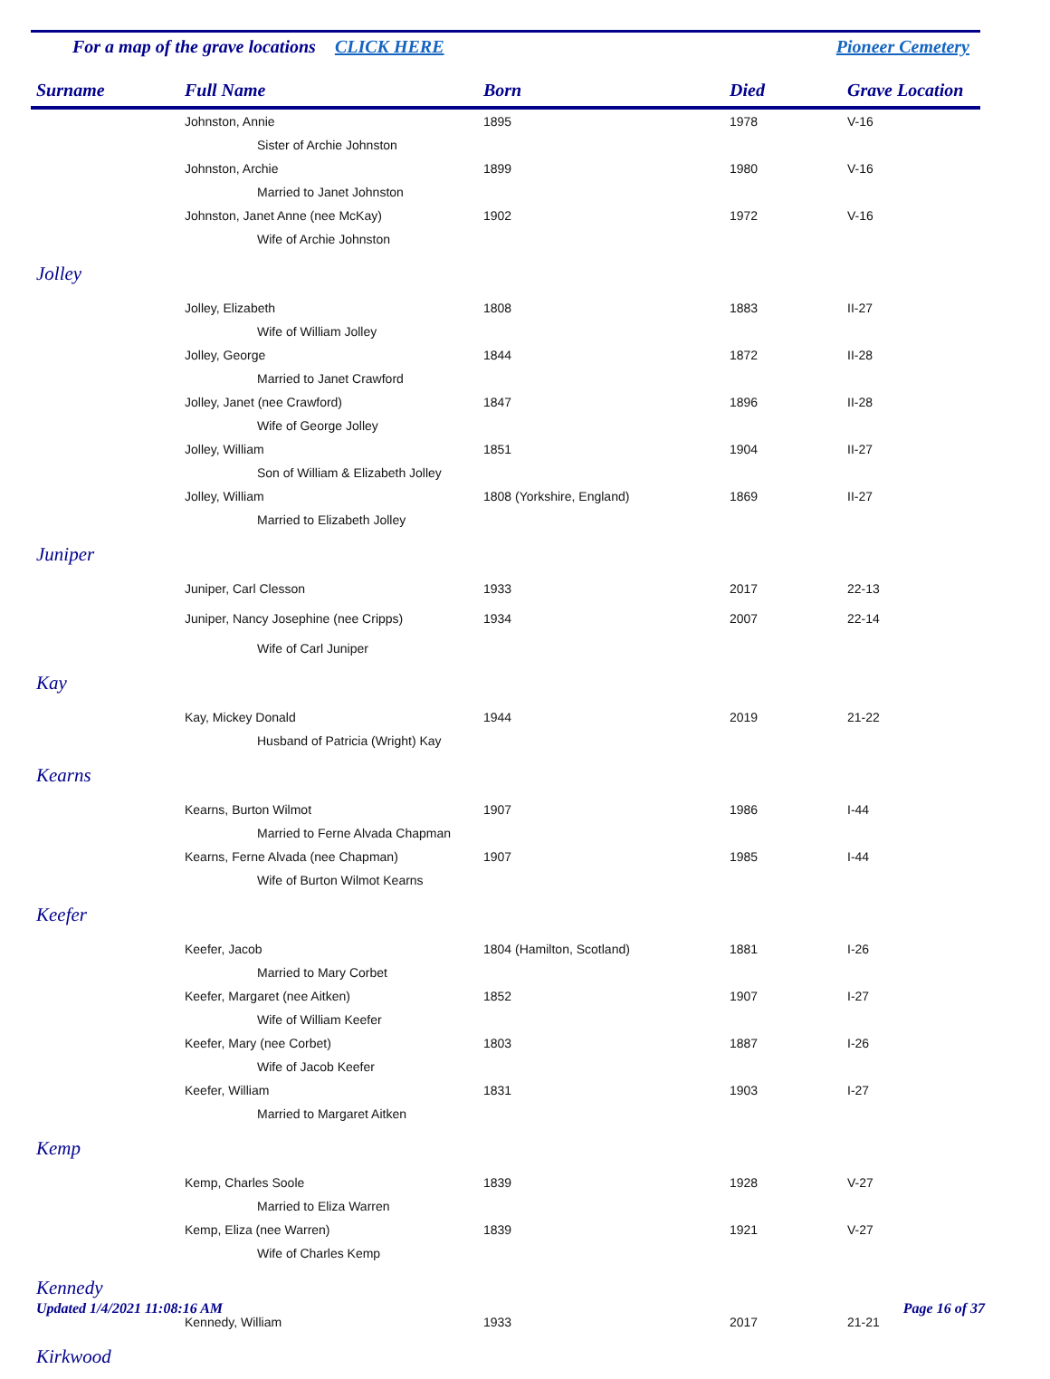For a map of the grave locations CLICK HERE Pioneer Cemetery
| Surname | Full Name | Born | Died | Grave Location |
| --- | --- | --- | --- | --- |
| | Johnston, Annie | 1895 | 1978 | V-16 |
| | Sister of Archie Johnston | | | |
| | Johnston, Archie | 1899 | 1980 | V-16 |
| | Married to Janet Johnston | | | |
| | Johnston, Janet Anne (nee McKay) | 1902 | 1972 | V-16 |
| | Wife of Archie Johnston | | | |
| Jolley | | | | |
| | Jolley, Elizabeth | 1808 | 1883 | II-27 |
| | Wife of William Jolley | | | |
| | Jolley, George | 1844 | 1872 | II-28 |
| | Married to Janet Crawford | | | |
| | Jolley, Janet (nee Crawford) | 1847 | 1896 | II-28 |
| | Wife of George Jolley | | | |
| | Jolley, William | 1851 | 1904 | II-27 |
| | Son of William & Elizabeth Jolley | | | |
| | Jolley, William | 1808 (Yorkshire, England) | 1869 | II-27 |
| | Married to Elizabeth Jolley | | | |
| Juniper | | | | |
| | Juniper, Carl Clesson | 1933 | 2017 | 22-13 |
| | Juniper, Nancy Josephine (nee Cripps) | 1934 | 2007 | 22-14 |
| | Wife of Carl Juniper | | | |
| Kay | | | | |
| | Kay, Mickey Donald | 1944 | 2019 | 21-22 |
| | Husband of Patricia (Wright) Kay | | | |
| Kearns | | | | |
| | Kearns, Burton Wilmot | 1907 | 1986 | I-44 |
| | Married to Ferne Alvada Chapman | | | |
| | Kearns, Ferne Alvada (nee Chapman) | 1907 | 1985 | I-44 |
| | Wife of Burton Wilmot Kearns | | | |
| Keefer | | | | |
| | Keefer, Jacob | 1804 (Hamilton, Scotland) | 1881 | I-26 |
| | Married to Mary Corbet | | | |
| | Keefer, Margaret (nee Aitken) | 1852 | 1907 | I-27 |
| | Wife of William Keefer | | | |
| | Keefer, Mary (nee Corbet) | 1803 | 1887 | I-26 |
| | Wife of Jacob Keefer | | | |
| | Keefer, William | 1831 | 1903 | I-27 |
| | Married to Margaret Aitken | | | |
| Kemp | | | | |
| | Kemp, Charles Soole | 1839 | 1928 | V-27 |
| | Married to Eliza Warren | | | |
| | Kemp, Eliza (nee Warren) | 1839 | 1921 | V-27 |
| | Wife of Charles Kemp | | | |
| Kennedy | | | | |
| | Kennedy, William | 1933 | 2017 | 21-21 |
| Kirkwood | | | | |
Updated 1/4/2021 11:08:16 AM Page 16 of 37